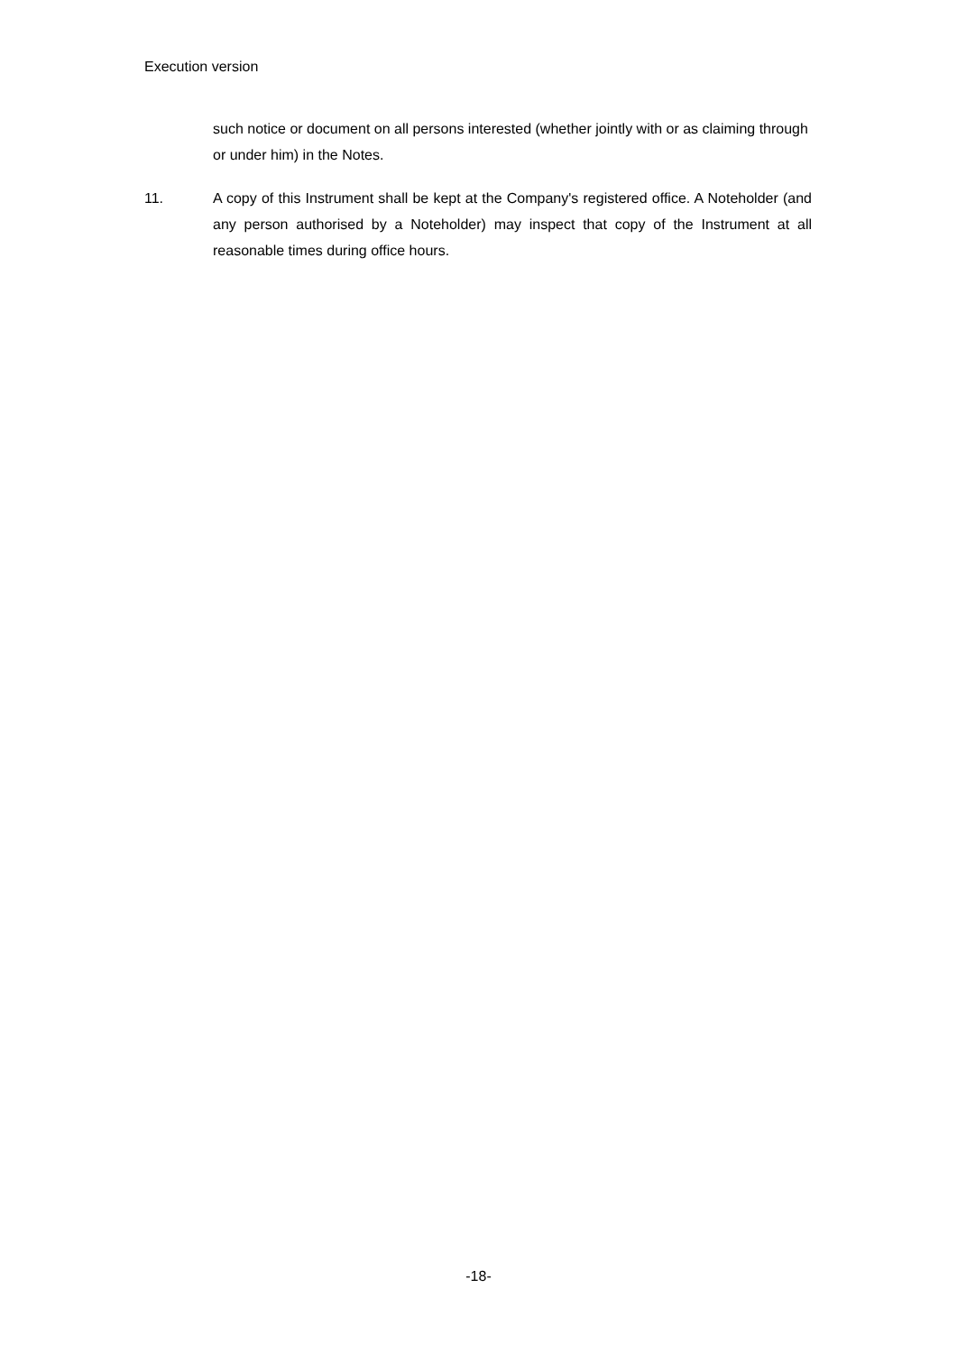Execution version
such notice or document on all persons interested (whether jointly with or as claiming through or under him) in the Notes.
11. A copy of this Instrument shall be kept at the Company's registered office. A Noteholder (and any person authorised by a Noteholder) may inspect that copy of the Instrument at all reasonable times during office hours.
-18-